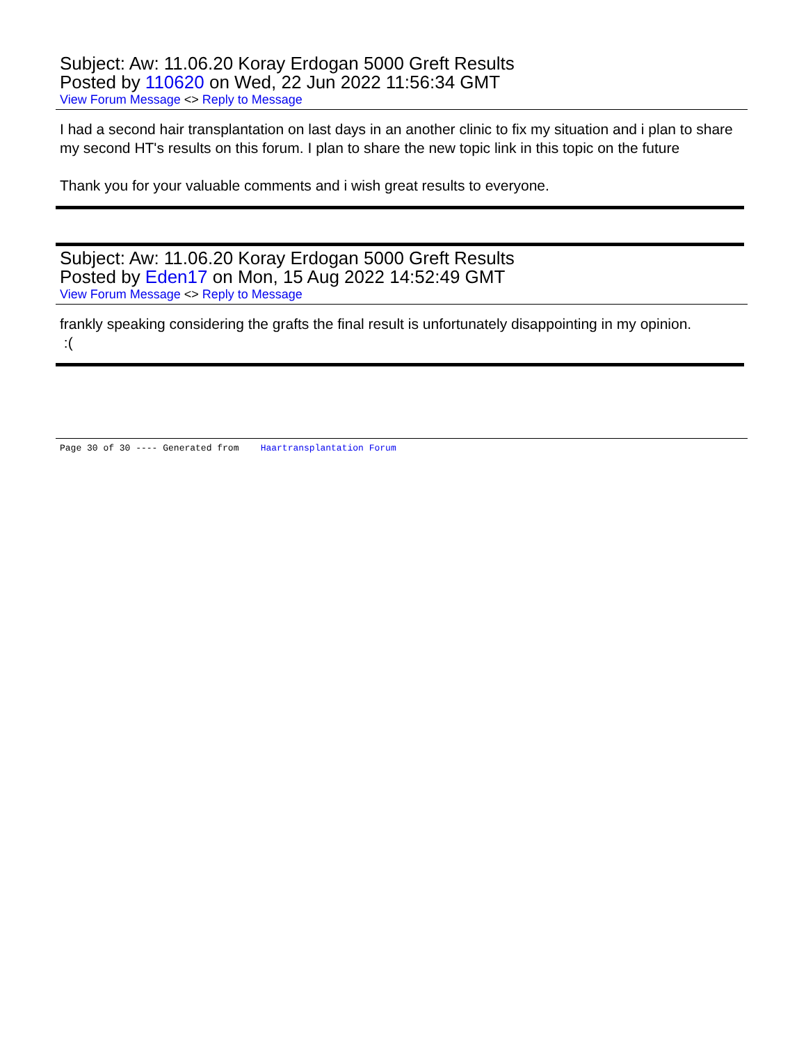Subject: Aw: 11.06.20 Koray Erdogan 5000 Greft Results
Posted by 110620 on Wed, 22 Jun 2022 11:56:34 GMT
View Forum Message <> Reply to Message
I had a second hair transplantation on last days in an another clinic to fix my situation and i plan to share my second HT's results on this forum. I plan to share the new topic link in this topic on the future
Thank you for your valuable comments and i wish great results to everyone.
Subject: Aw: 11.06.20 Koray Erdogan 5000 Greft Results
Posted by Eden17 on Mon, 15 Aug 2022 14:52:49 GMT
View Forum Message <> Reply to Message
frankly speaking considering the grafts the final result is unfortunately disappointing in my opinion.
:(
Page 30 of 30 ---- Generated from Haartransplantation Forum